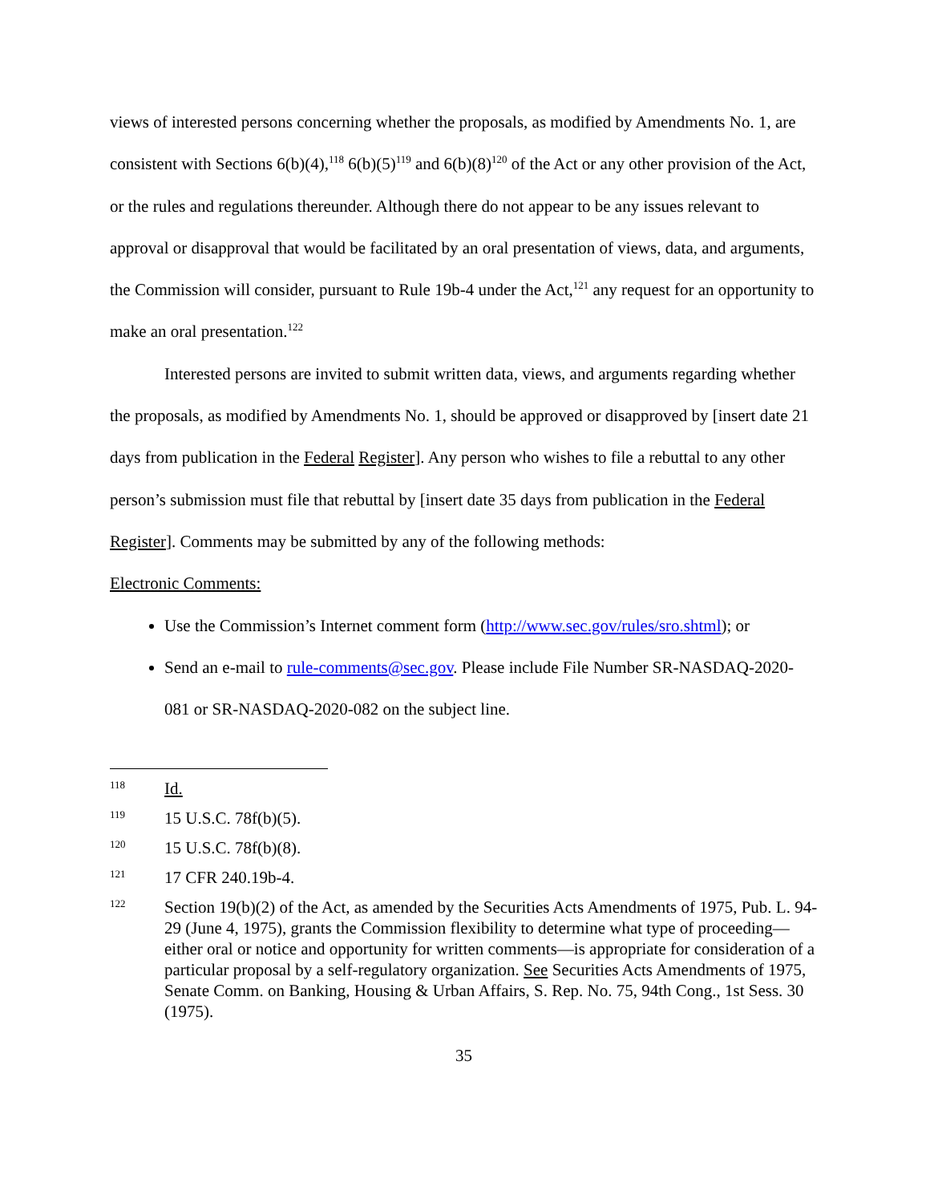views of interested persons concerning whether the proposals, as modified by Amendments No. 1, are consistent with Sections 6(b)(4),<sup>118</sup> 6(b)(5)<sup>119</sup> and 6(b)(8)<sup>120</sup> of the Act or any other provision of the Act, or the rules and regulations thereunder. Although there do not appear to be any issues relevant to approval or disapproval that would be facilitated by an oral presentation of views, data, and arguments, the Commission will consider, pursuant to Rule 19b-4 under the Act,<sup>121</sup> any request for an opportunity to make an oral presentation.<sup>122</sup>
Interested persons are invited to submit written data, views, and arguments regarding whether the proposals, as modified by Amendments No. 1, should be approved or disapproved by [insert date 21 days from publication in the Federal Register]. Any person who wishes to file a rebuttal to any other person’s submission must file that rebuttal by [insert date 35 days from publication in the Federal Register]. Comments may be submitted by any of the following methods:
Electronic Comments:
Use the Commission’s Internet comment form (http://www.sec.gov/rules/sro.shtml); or
Send an e-mail to rule-comments@sec.gov. Please include File Number SR-NASDAQ-2020-081 or SR-NASDAQ-2020-082 on the subject line.
118 Id.
119 15 U.S.C. 78f(b)(5).
120 15 U.S.C. 78f(b)(8).
121 17 CFR 240.19b-4.
122 Section 19(b)(2) of the Act, as amended by the Securities Acts Amendments of 1975, Pub. L. 94-29 (June 4, 1975), grants the Commission flexibility to determine what type of proceeding—either oral or notice and opportunity for written comments—is appropriate for consideration of a particular proposal by a self-regulatory organization. See Securities Acts Amendments of 1975, Senate Comm. on Banking, Housing & Urban Affairs, S. Rep. No. 75, 94th Cong., 1st Sess. 30 (1975).
35